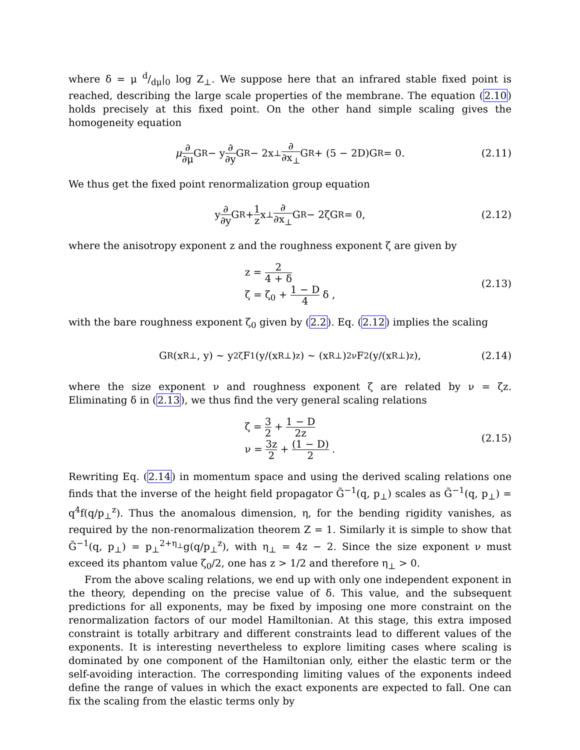where δ = μ d/dμ|<sub>0</sub> log Z<sub>⊥</sub>. We suppose here that an infrared stable fixed point is reached, describing the large scale properties of the membrane. The equation (2.10) holds precisely at this fixed point. On the other hand simple scaling gives the homogeneity equation
μ ∂ ∂μ G<sup>R</sup> − y ∂ ∂y G<sup>R</sup> − 2x<sub>⊥</sub> ∂ ∂x<sub>⊥</sub> G<sup>R</sup> + (5 − 2D)G<sup>R</sup> = 0. (2.11)
We thus get the fixed point renormalization group equation
y ∂ ∂y G<sup>R</sup> + 1 z x<sub>⊥</sub> ∂ ∂x<sub>⊥</sub> G<sup>R</sup> − 2ζG<sup>R</sup> = 0, (2.12)
where the anisotropy exponent z and the roughness exponent ζ are given by
z = 2 4 + δ
ζ = ζ<sub>0</sub> + 1 − D 4 δ ,
(2.13)
with the bare roughness exponent ζ<sub>0</sub> given by (2.2). Eq. (2.12) implies the scaling
G<sub>R</sub>(x<sup>R</sup><sub>⊥</sub>, y) ∼ y<sup>2ζ</sup>F<sub>1</sub>(y/(x<sup>R</sup><sub>⊥</sub>)<sup>z</sup>) ∼ (x<sup>R</sup><sub>⊥</sub>)<sup>2ν</sup>F<sub>2</sub>(y/(x<sup>R</sup><sub>⊥</sub>)<sup>z</sup>), (2.14)
where the size exponent ν and roughness exponent ζ are related by ν = ζz. Eliminating δ in (2.13), we thus find the very general scaling relations
ζ = 3 2 + 1 − D 2z
ν = 3z 2 + (1 − D) 2 .
(2.15)
Rewriting Eq. (2.14) in momentum space and using the derived scaling relations one finds that the inverse of the height field propagator G̃<sup>−1</sup>(q, p<sub>⊥</sub>) scales as G̃<sup>−1</sup>(q, p<sub>⊥</sub>) = q<sup>4</sup>f(q/p<sub>⊥</sub><sup>z</sup>). Thus the anomalous dimension, η, for the bending rigidity vanishes, as required by the non-renormalization theorem Z = 1. Similarly it is simple to show that G̃<sup>−1</sup>(q, p<sub>⊥</sub>) = p<sub>⊥</sub><sup>2+η<sub>⊥</sub></sup>g(q/p<sub>⊥</sub><sup>z</sup>), with η<sub>⊥</sub> = 4z − 2. Since the size exponent ν must exceed its phantom value ζ<sub>0</sub>/2, one has z > 1/2 and therefore η<sub>⊥</sub> > 0.
From the above scaling relations, we end up with only one independent exponent in the theory, depending on the precise value of δ. This value, and the subsequent predictions for all exponents, may be fixed by imposing one more constraint on the renormalization factors of our model Hamiltonian. At this stage, this extra imposed constraint is totally arbitrary and different constraints lead to different values of the exponents. It is interesting nevertheless to explore limiting cases where scaling is dominated by one component of the Hamiltonian only, either the elastic term or the self-avoiding interaction. The corresponding limiting values of the exponents indeed define the range of values in which the exact exponents are expected to fall. One can fix the scaling from the elastic terms only by